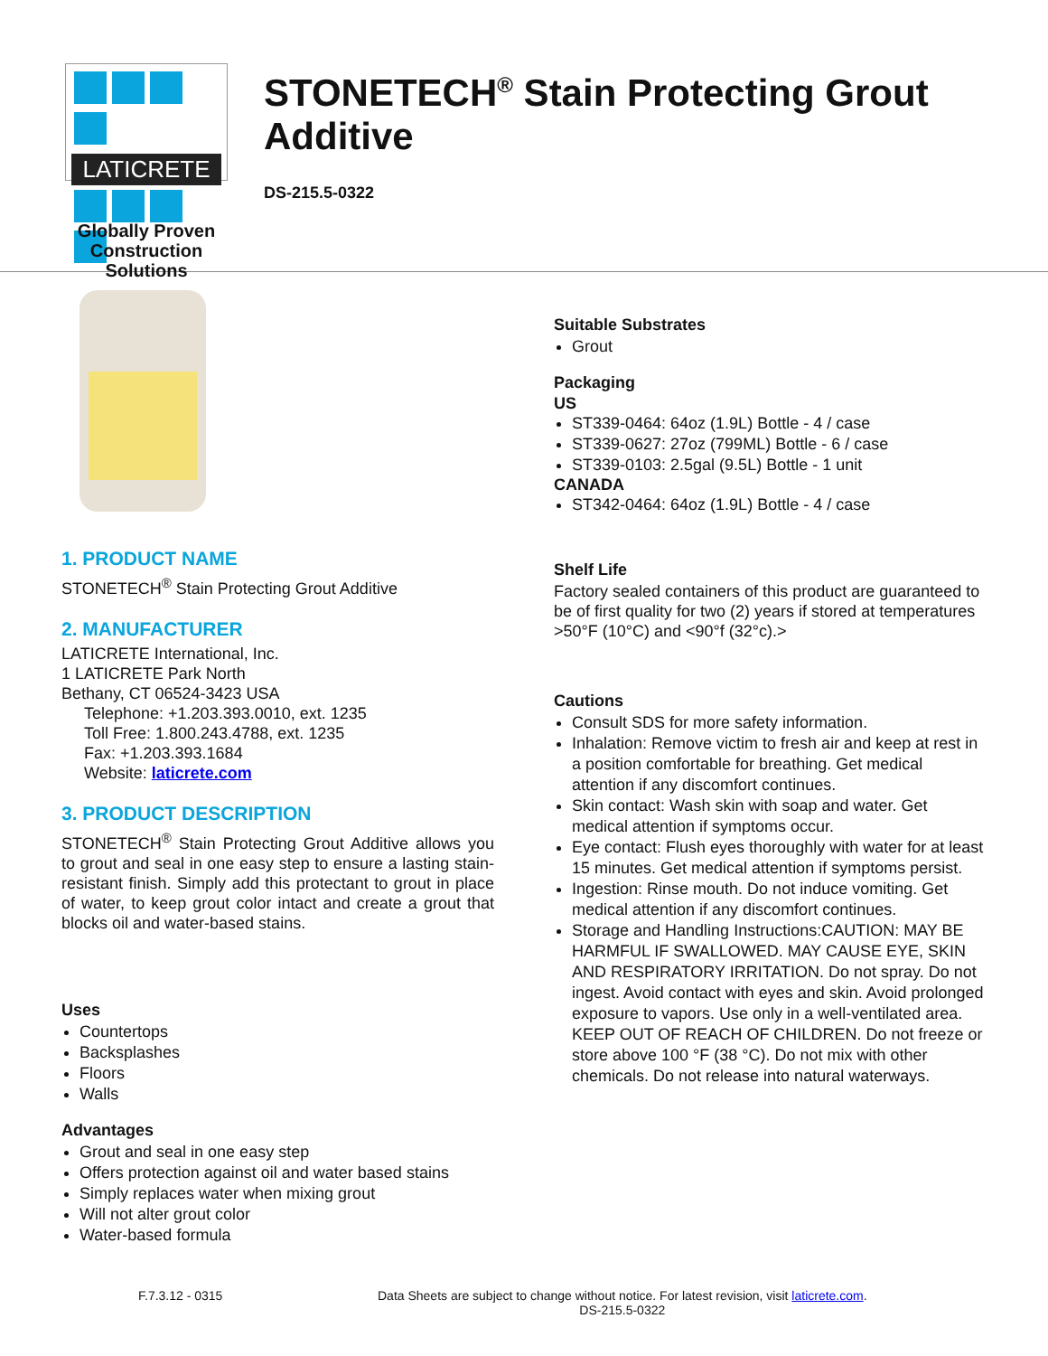LATICRETE
Globally Proven
Construction Solutions
STONETECH<sup>®</sup> Stain Protecting Grout Additive
DS-215.5-0322
1. PRODUCT NAME
STONETECH<sup>®</sup> Stain Protecting Grout Additive
2. MANUFACTURER
LATICRETE International, Inc.
1 LATICRETE Park North
Bethany, CT 06524-3423 USA
Telephone: +1.203.393.0010, ext. 1235
Toll Free: 1.800.243.4788, ext. 1235
Fax: +1.203.393.1684
Website: laticrete.com
3. PRODUCT DESCRIPTION
STONETECH<sup>®</sup> Stain Protecting Grout Additive allows you to grout and seal in one easy step to ensure a lasting stain-resistant finish. Simply add this protectant to grout in place of water, to keep grout color intact and create a grout that blocks oil and water-based stains.
Uses
Countertops
Backsplashes
Floors
Walls
Advantages
Grout and seal in one easy step
Offers protection against oil and water based stains
Simply replaces water when mixing grout
Will not alter grout color
Water-based formula
Suitable Substrates
Grout
Packaging
US
ST339-0464: 64oz (1.9L) Bottle - 4 / case
ST339-0627: 27oz (799ML) Bottle - 6 / case
ST339-0103: 2.5gal (9.5L) Bottle - 1 unit
CANADA
ST342-0464: 64oz (1.9L) Bottle - 4 / case
Shelf Life
Factory sealed containers of this product are guaranteed to be of first quality for two (2) years if stored at temperatures >50°F (10°C) and <90°f (32°c).>
Cautions
Consult SDS for more safety information.
Inhalation: Remove victim to fresh air and keep at rest in a position comfortable for breathing. Get medical attention if any discomfort continues.
Skin contact: Wash skin with soap and water. Get medical attention if symptoms occur.
Eye contact: Flush eyes thoroughly with water for at least 15 minutes. Get medical attention if symptoms persist.
Ingestion: Rinse mouth. Do not induce vomiting. Get medical attention if any discomfort continues.
Storage and Handling Instructions:CAUTION: MAY BE HARMFUL IF SWALLOWED. MAY CAUSE EYE, SKIN AND RESPIRATORY IRRITATION. Do not spray. Do not ingest. Avoid contact with eyes and skin. Avoid prolonged exposure to vapors. Use only in a well-ventilated area. KEEP OUT OF REACH OF CHILDREN. Do not freeze or store above 100 °F (38 °C). Do not mix with other chemicals. Do not release into natural waterways.
F.7.3.12 - 0315 Data Sheets are subject to change without notice. For latest revision, visit laticrete.com.
DS-215.5-0322